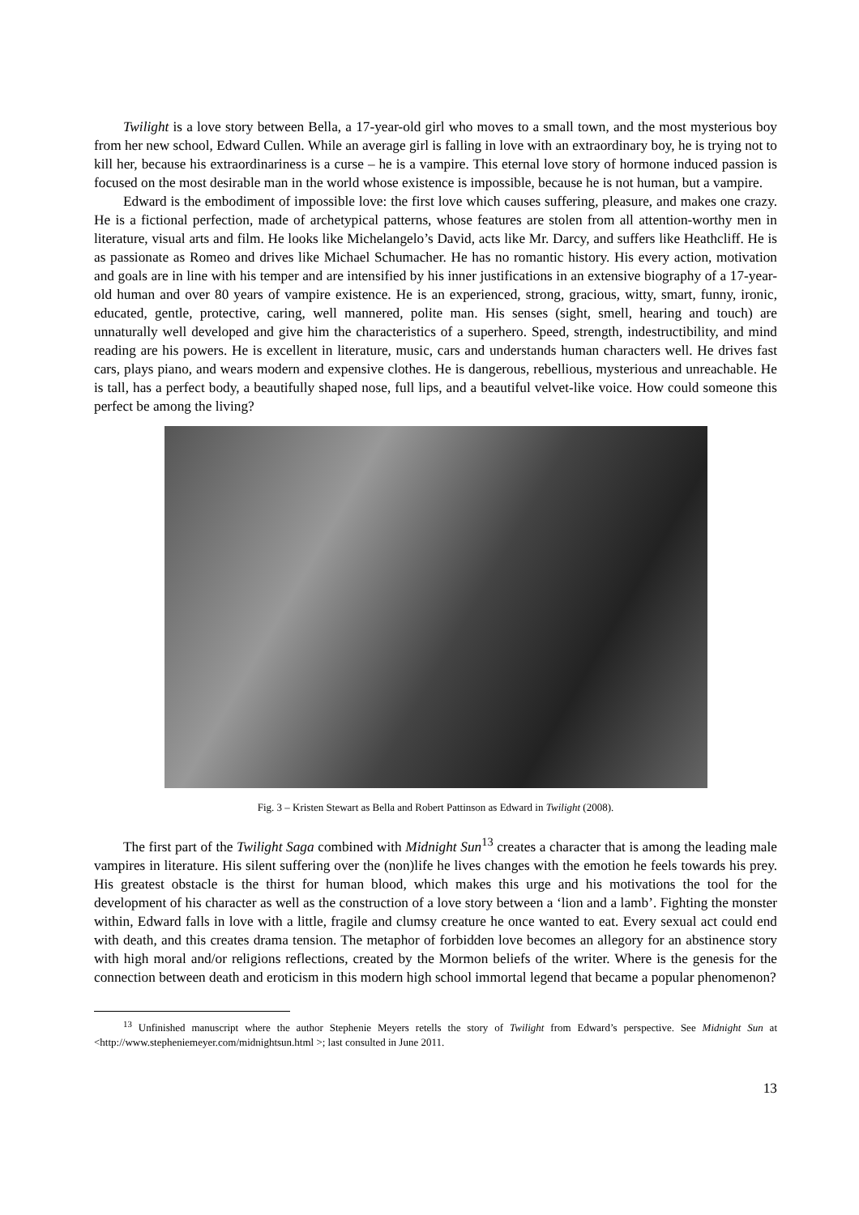Twilight is a love story between Bella, a 17-year-old girl who moves to a small town, and the most mysterious boy from her new school, Edward Cullen. While an average girl is falling in love with an extraordinary boy, he is trying not to kill her, because his extraordinariness is a curse – he is a vampire. This eternal love story of hormone induced passion is focused on the most desirable man in the world whose existence is impossible, because he is not human, but a vampire.
Edward is the embodiment of impossible love: the first love which causes suffering, pleasure, and makes one crazy. He is a fictional perfection, made of archetypical patterns, whose features are stolen from all attention-worthy men in literature, visual arts and film. He looks like Michelangelo’s David, acts like Mr. Darcy, and suffers like Heathcliff. He is as passionate as Romeo and drives like Michael Schumacher. He has no romantic history. His every action, motivation and goals are in line with his temper and are intensified by his inner justifications in an extensive biography of a 17-year-old human and over 80 years of vampire existence. He is an experienced, strong, gracious, witty, smart, funny, ironic, educated, gentle, protective, caring, well mannered, polite man. His senses (sight, smell, hearing and touch) are unnaturally well developed and give him the characteristics of a superhero. Speed, strength, indestructibility, and mind reading are his powers. He is excellent in literature, music, cars and understands human characters well. He drives fast cars, plays piano, and wears modern and expensive clothes. He is dangerous, rebellious, mysterious and unreachable. He is tall, has a perfect body, a beautifully shaped nose, full lips, and a beautiful velvet-like voice. How could someone this perfect be among the living?
Fig. 3 – Kristen Stewart as Bella and Robert Pattinson as Edward in Twilight (2008).
The first part of the Twilight Saga combined with Midnight Sun<sup>13</sup> creates a character that is among the leading male vampires in literature. His silent suffering over the (non)life he lives changes with the emotion he feels towards his prey. His greatest obstacle is the thirst for human blood, which makes this urge and his motivations the tool for the development of his character as well as the construction of a love story between a ‘lion and a lamb’. Fighting the monster within, Edward falls in love with a little, fragile and clumsy creature he once wanted to eat. Every sexual act could end with death, and this creates drama tension. The metaphor of forbidden love becomes an allegory for an abstinence story with high moral and/or religions reflections, created by the Mormon beliefs of the writer. Where is the genesis for the connection between death and eroticism in this modern high school immortal legend that became a popular phenomenon?
<sup>13</sup> Unfinished manuscript where the author Stephenie Meyers retells the story of Twilight from Edward’s perspective. See Midnight Sun at <http://www.stepheniemeyer.com/midnightsun.html >; last consulted in June 2011.
13